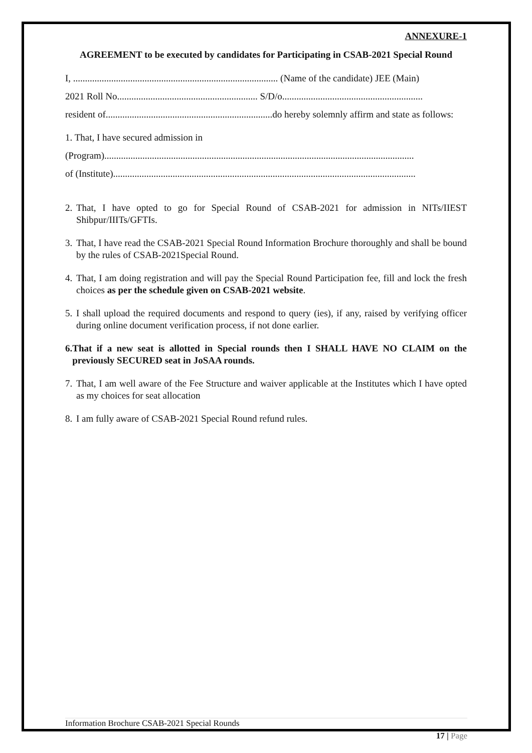ANNEXURE-1
AGREEMENT to be executed by candidates for Participating in CSAB-2021 Special Round
I, ...................................................................................... (Name of the candidate) JEE (Main)
2021 Roll No........................................................... S/D/o...........................................................
resident of......................................................................do hereby solemnly affirm and state as follows:
1. That, I have secured admission in
(Program)..................................................................................................................................
of (Institute)...............................................................................................................................
2. That, I have opted to go for Special Round of CSAB-2021 for admission in NITs/IIEST Shibpur/IIITs/GFTIs.
3. That, I have read the CSAB-2021 Special Round Information Brochure thoroughly and shall be bound by the rules of CSAB-2021Special Round.
4. That, I am doing registration and will pay the Special Round Participation fee, fill and lock the fresh choices as per the schedule given on CSAB-2021 website.
5. I shall upload the required documents and respond to query (ies), if any, raised by verifying officer during online document verification process, if not done earlier.
6. That if a new seat is allotted in Special rounds then I SHALL HAVE NO CLAIM on the previously SECURED seat in JoSAA rounds.
7. That, I am well aware of the Fee Structure and waiver applicable at the Institutes which I have opted as my choices for seat allocation
8. I am fully aware of CSAB-2021 Special Round refund rules.
Information Brochure CSAB-2021 Special Rounds
17 | Page